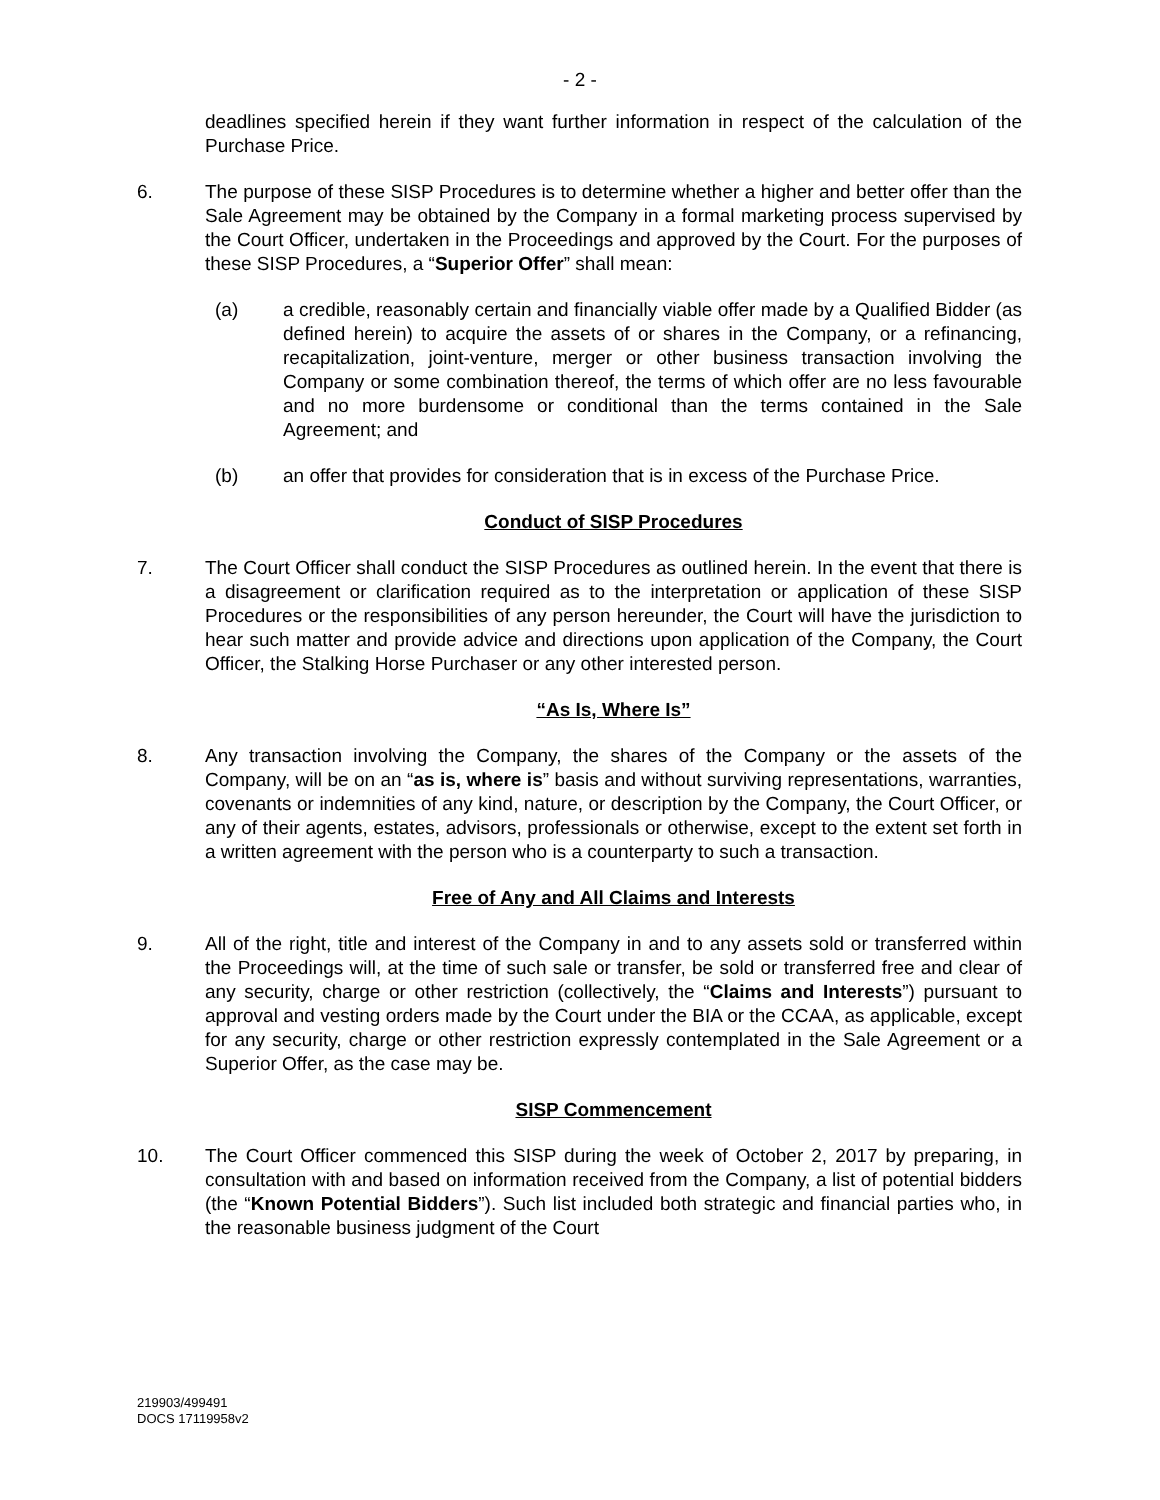- 2 -
deadlines specified herein if they want further information in respect of the calculation of the Purchase Price.
6. The purpose of these SISP Procedures is to determine whether a higher and better offer than the Sale Agreement may be obtained by the Company in a formal marketing process supervised by the Court Officer, undertaken in the Proceedings and approved by the Court. For the purposes of these SISP Procedures, a “Superior Offer” shall mean:
(a) a credible, reasonably certain and financially viable offer made by a Qualified Bidder (as defined herein) to acquire the assets of or shares in the Company, or a refinancing, recapitalization, joint-venture, merger or other business transaction involving the Company or some combination thereof, the terms of which offer are no less favourable and no more burdensome or conditional than the terms contained in the Sale Agreement; and
(b) an offer that provides for consideration that is in excess of the Purchase Price.
Conduct of SISP Procedures
7. The Court Officer shall conduct the SISP Procedures as outlined herein. In the event that there is a disagreement or clarification required as to the interpretation or application of these SISP Procedures or the responsibilities of any person hereunder, the Court will have the jurisdiction to hear such matter and provide advice and directions upon application of the Company, the Court Officer, the Stalking Horse Purchaser or any other interested person.
“As Is, Where Is”
8. Any transaction involving the Company, the shares of the Company or the assets of the Company, will be on an “as is, where is” basis and without surviving representations, warranties, covenants or indemnities of any kind, nature, or description by the Company, the Court Officer, or any of their agents, estates, advisors, professionals or otherwise, except to the extent set forth in a written agreement with the person who is a counterparty to such a transaction.
Free of Any and All Claims and Interests
9. All of the right, title and interest of the Company in and to any assets sold or transferred within the Proceedings will, at the time of such sale or transfer, be sold or transferred free and clear of any security, charge or other restriction (collectively, the “Claims and Interests”) pursuant to approval and vesting orders made by the Court under the BIA or the CCAA, as applicable, except for any security, charge or other restriction expressly contemplated in the Sale Agreement or a Superior Offer, as the case may be.
SISP Commencement
10. The Court Officer commenced this SISP during the week of October 2, 2017 by preparing, in consultation with and based on information received from the Company, a list of potential bidders (the “Known Potential Bidders”). Such list included both strategic and financial parties who, in the reasonable business judgment of the Court
219903/499491
DOCS 17119958v2